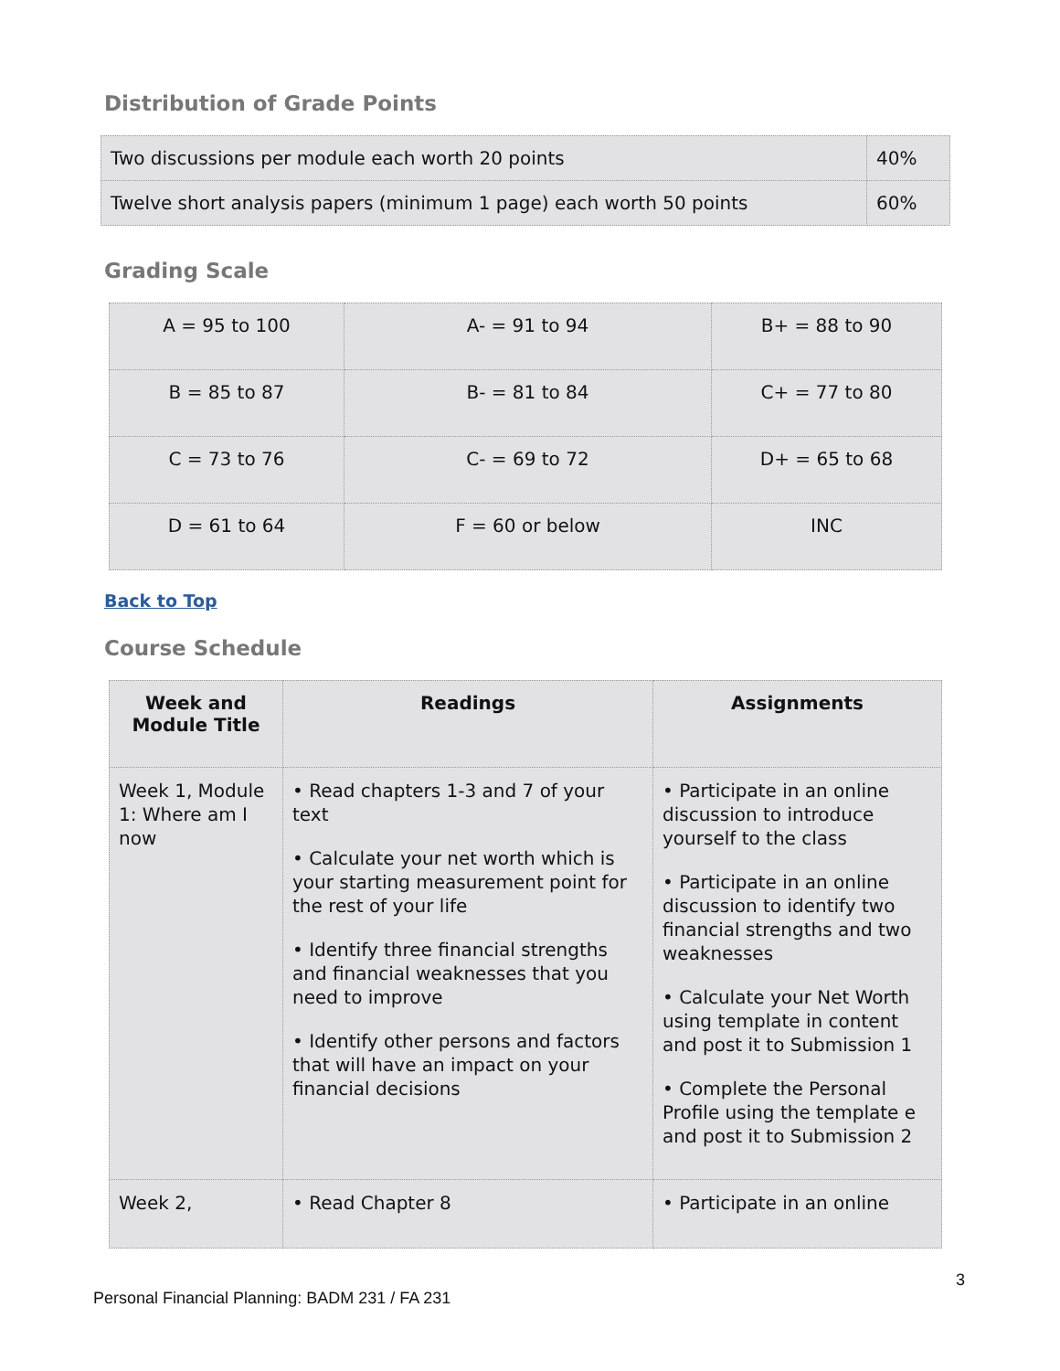Distribution of Grade Points
| Two discussions per module each worth 20 points | 40% |
| Twelve short analysis papers (minimum 1 page) each worth 50 points | 60% |
Grading Scale
| A = 95 to 100 | A- = 91 to 94 | B+ = 88 to 90 |
| B = 85 to 87 | B- = 81 to 84 | C+ = 77 to 80 |
| C = 73 to 76 | C- = 69 to 72 | D+ = 65 to 68 |
| D = 61 to 64 | F = 60 or below | INC |
Back to Top
Course Schedule
| Week and Module Title | Readings | Assignments |
| --- | --- | --- |
| Week 1, Module 1: Where am I now | • Read chapters 1-3 and 7 of your text • Calculate your net worth which is your starting measurement point for the rest of your life • Identify three financial strengths and financial weaknesses that you need to improve • Identify other persons and factors that will have an impact on your financial decisions | • Participate in an online discussion to introduce yourself to the class • Participate in an online discussion to identify two financial strengths and two weaknesses • Calculate your Net Worth using template in content and post it to Submission 1 • Complete the Personal Profile using the template e and post it to Submission 2 |
| Week 2, | • Read Chapter 8 | • Participate in an online |
3
Personal Financial Planning: BADM 231 / FA 231